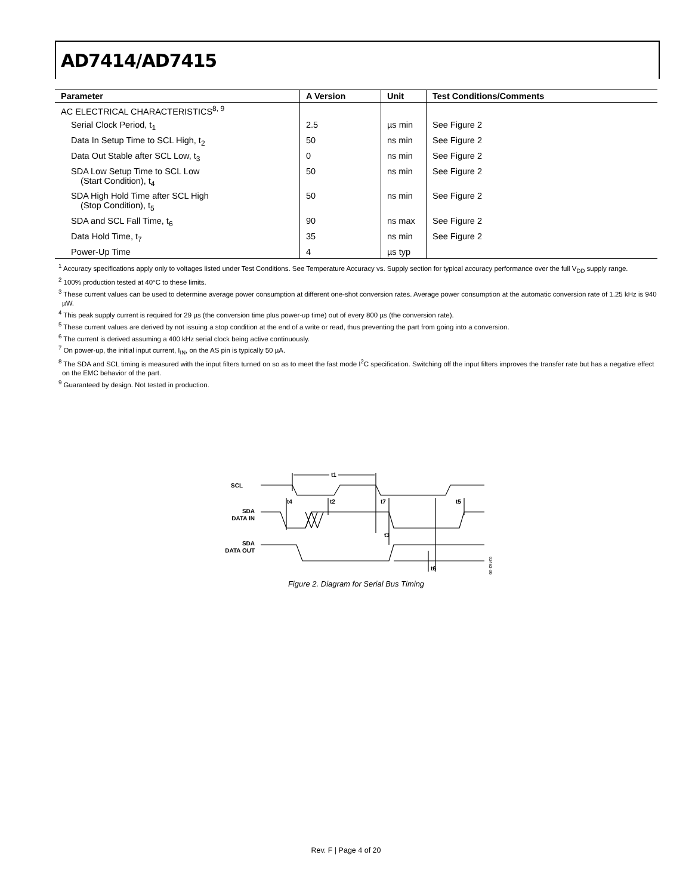AD7414/AD7415
| Parameter | A Version | Unit | Test Conditions/Comments |
| --- | --- | --- | --- |
| AC ELECTRICAL CHARACTERISTICS<sup>8, 9</sup> | | | |
| Serial Clock Period, t<sub>1</sub> | 2.5 | µs min | See Figure 2 |
| Data In Setup Time to SCL High, t<sub>2</sub> | 50 | ns min | See Figure 2 |
| Data Out Stable after SCL Low, t<sub>3</sub> | 0 | ns min | See Figure 2 |
| SDA Low Setup Time to SCL Low (Start Condition), t<sub>4</sub> | 50 | ns min | See Figure 2 |
| SDA High Hold Time after SCL High (Stop Condition), t<sub>5</sub> | 50 | ns min | See Figure 2 |
| SDA and SCL Fall Time, t<sub>6</sub> | 90 | ns max | See Figure 2 |
| Data Hold Time, t<sub>7</sub> | 35 | ns min | See Figure 2 |
| Power-Up Time | 4 | µs typ | |
<sup>1</sup> Accuracy specifications apply only to voltages listed under Test Conditions. See Temperature Accuracy vs. Supply section for typical accuracy performance over the full V<sub>DD</sub> supply range.
<sup>2</sup> 100% production tested at 40°C to these limits.
<sup>3</sup> These current values can be used to determine average power consumption at different one-shot conversion rates. Average power consumption at the automatic conversion rate of 1.25 kHz is 940 µW.
<sup>4</sup> This peak supply current is required for 29 µs (the conversion time plus power-up time) out of every 800 µs (the conversion rate).
<sup>5</sup> These current values are derived by not issuing a stop condition at the end of a write or read, thus preventing the part from going into a conversion.
<sup>6</sup> The current is derived assuming a 400 kHz serial clock being active continuously.
<sup>7</sup> On power-up, the initial input current, I<sub>IN</sub>, on the AS pin is typically 50 µA.
<sup>8</sup> The SDA and SCL timing is measured with the input filters turned on so as to meet the fast mode I<sup>2</sup>C specification. Switching off the input filters improves the transfer rate but has a negative effect on the EMC behavior of the part.
<sup>9</sup> Guaranteed by design. Not tested in production.
SCL
SDA
DATA IN
SDA
DATA OUT
t1
t4
t2
t7
t3
t5
t6
02463-002
Figure 2. Diagram for Serial Bus Timing
Rev. F | Page 4 of 20